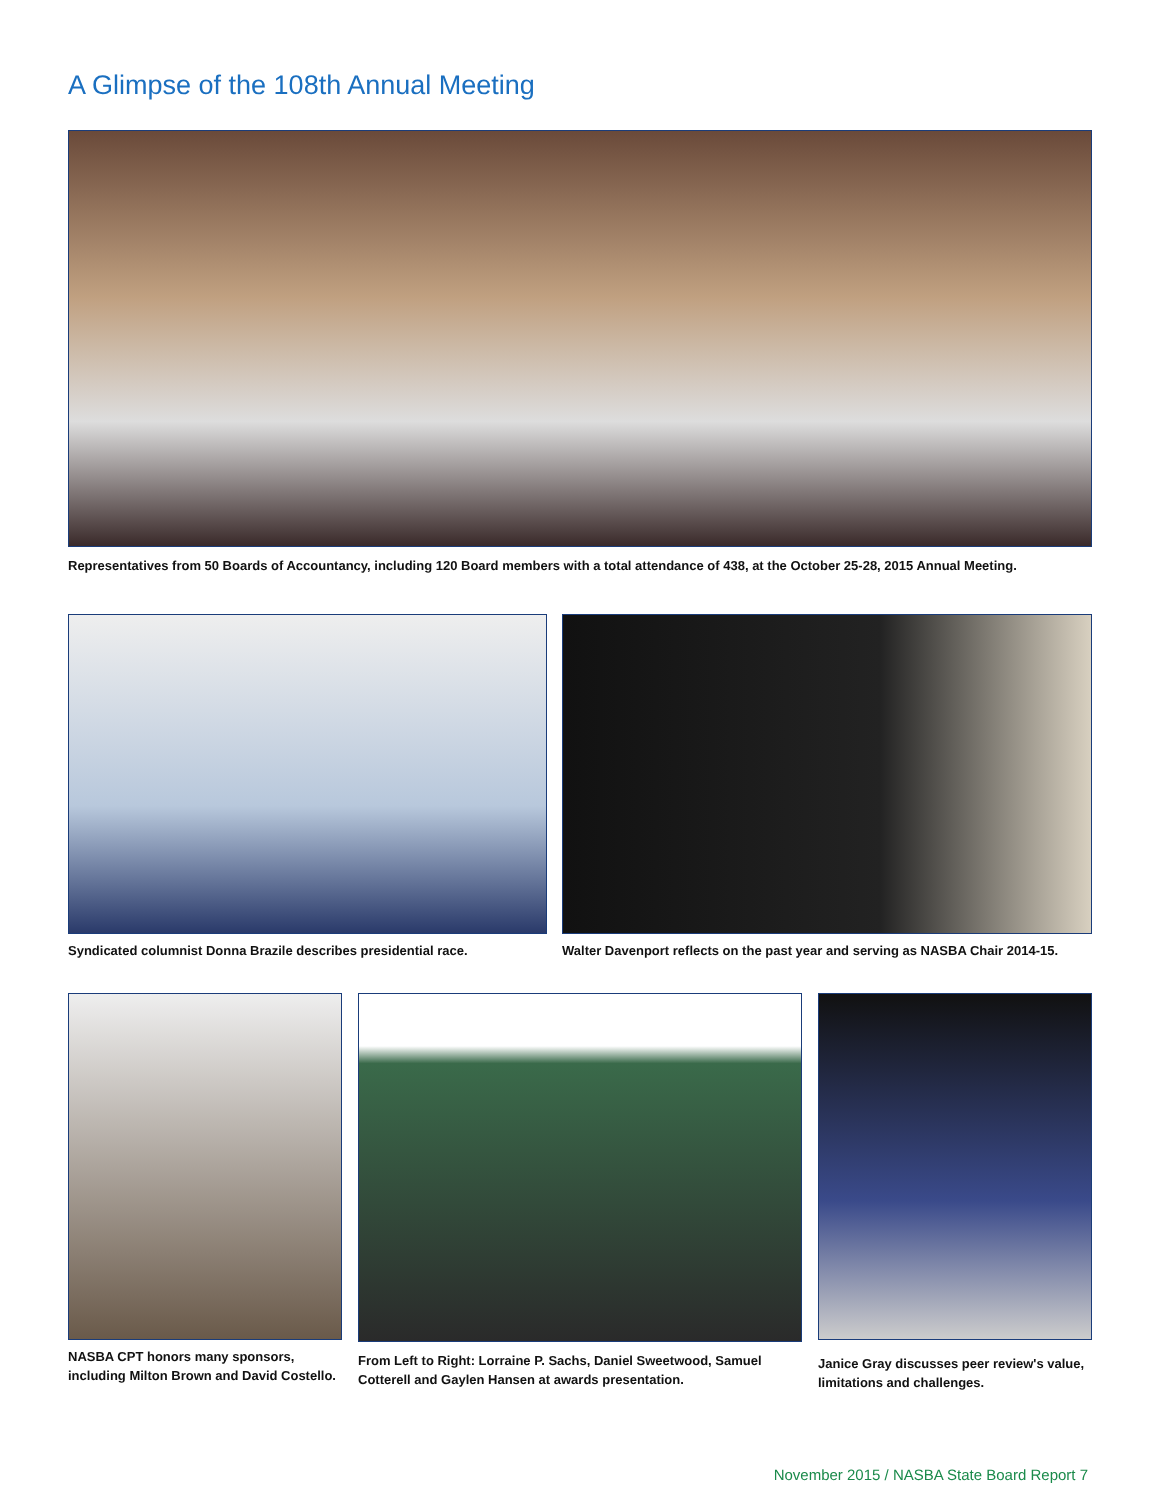A Glimpse of the 108th Annual Meeting
Representatives from 50 Boards of Accountancy, including 120 Board members with a total attendance of 438, at the October 25-28, 2015 Annual Meeting.
Syndicated columnist Donna Brazile describes presidential race.
Walter Davenport reflects on the past year and serving as NASBA Chair 2014-15.
NASBA CPT honors many sponsors,
including Milton Brown and David Costello.
From Left to Right: Lorraine P. Sachs, Daniel Sweetwood, Samuel
Cotterell and Gaylen Hansen at awards presentation.
Janice Gray discusses peer review's value,
limitations and challenges.
November 2015 / NASBA State Board Report 7